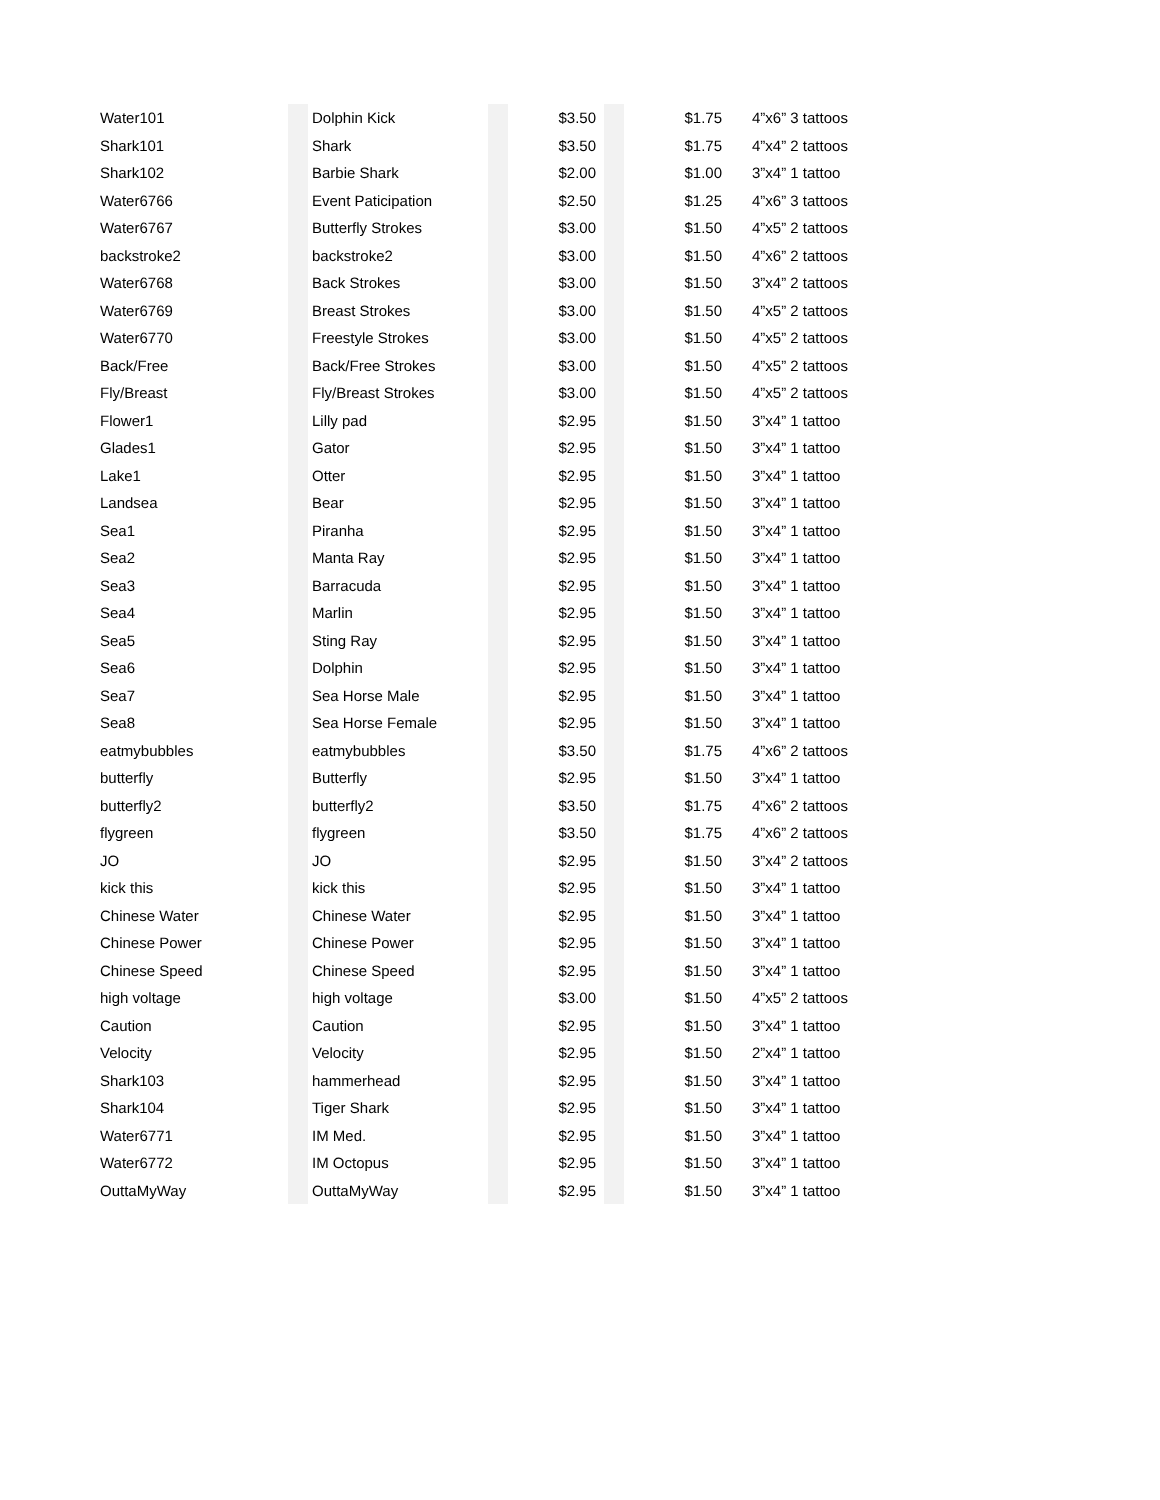| Water101 | | Dolphin Kick | | $3.50 | | $1.75 | 4”x6” 3 tattoos |
| Shark101 | | Shark | | $3.50 | | $1.75 | 4”x4” 2 tattoos |
| Shark102 | | Barbie Shark | | $2.00 | | $1.00 | 3”x4” 1 tattoo |
| Water6766 | | Event Paticipation | | $2.50 | | $1.25 | 4”x6” 3 tattoos |
| Water6767 | | Butterfly Strokes | | $3.00 | | $1.50 | 4”x5” 2 tattoos |
| backstroke2 | | backstroke2 | | $3.00 | | $1.50 | 4”x6” 2 tattoos |
| Water6768 | | Back Strokes | | $3.00 | | $1.50 | 3”x4” 2 tattoos |
| Water6769 | | Breast Strokes | | $3.00 | | $1.50 | 4”x5” 2 tattoos |
| Water6770 | | Freestyle Strokes | | $3.00 | | $1.50 | 4”x5” 2 tattoos |
| Back/Free | | Back/Free Strokes | | $3.00 | | $1.50 | 4”x5” 2 tattoos |
| Fly/Breast | | Fly/Breast Strokes | | $3.00 | | $1.50 | 4”x5” 2 tattoos |
| Flower1 | | Lilly pad | | $2.95 | | $1.50 | 3”x4” 1 tattoo |
| Glades1 | | Gator | | $2.95 | | $1.50 | 3”x4” 1 tattoo |
| Lake1 | | Otter | | $2.95 | | $1.50 | 3”x4” 1 tattoo |
| Landsea | | Bear | | $2.95 | | $1.50 | 3”x4” 1 tattoo |
| Sea1 | | Piranha | | $2.95 | | $1.50 | 3”x4” 1 tattoo |
| Sea2 | | Manta Ray | | $2.95 | | $1.50 | 3”x4” 1 tattoo |
| Sea3 | | Barracuda | | $2.95 | | $1.50 | 3”x4” 1 tattoo |
| Sea4 | | Marlin | | $2.95 | | $1.50 | 3”x4” 1 tattoo |
| Sea5 | | Sting Ray | | $2.95 | | $1.50 | 3”x4” 1 tattoo |
| Sea6 | | Dolphin | | $2.95 | | $1.50 | 3”x4” 1 tattoo |
| Sea7 | | Sea Horse Male | | $2.95 | | $1.50 | 3”x4” 1 tattoo |
| Sea8 | | Sea Horse Female | | $2.95 | | $1.50 | 3”x4” 1 tattoo |
| eatmybubbles | | eatmybubbles | | $3.50 | | $1.75 | 4”x6” 2 tattoos |
| butterfly | | Butterfly | | $2.95 | | $1.50 | 3”x4” 1 tattoo |
| butterfly2 | | butterfly2 | | $3.50 | | $1.75 | 4”x6” 2 tattoos |
| flygreen | | flygreen | | $3.50 | | $1.75 | 4”x6” 2 tattoos |
| JO | | JO | | $2.95 | | $1.50 | 3”x4” 2 tattoos |
| kick this | | kick this | | $2.95 | | $1.50 | 3”x4” 1 tattoo |
| Chinese Water | | Chinese Water | | $2.95 | | $1.50 | 3”x4” 1 tattoo |
| Chinese Power | | Chinese Power | | $2.95 | | $1.50 | 3”x4” 1 tattoo |
| Chinese Speed | | Chinese Speed | | $2.95 | | $1.50 | 3”x4” 1 tattoo |
| high voltage | | high voltage | | $3.00 | | $1.50 | 4”x5” 2 tattoos |
| Caution | | Caution | | $2.95 | | $1.50 | 3”x4” 1 tattoo |
| Velocity | | Velocity | | $2.95 | | $1.50 | 2”x4” 1 tattoo |
| Shark103 | | hammerhead | | $2.95 | | $1.50 | 3”x4” 1 tattoo |
| Shark104 | | Tiger Shark | | $2.95 | | $1.50 | 3”x4” 1 tattoo |
| Water6771 | | IM Med. | | $2.95 | | $1.50 | 3”x4” 1 tattoo |
| Water6772 | | IM Octopus | | $2.95 | | $1.50 | 3”x4” 1 tattoo |
| OuttaMyWay | | OuttaMyWay | | $2.95 | | $1.50 | 3”x4” 1 tattoo |